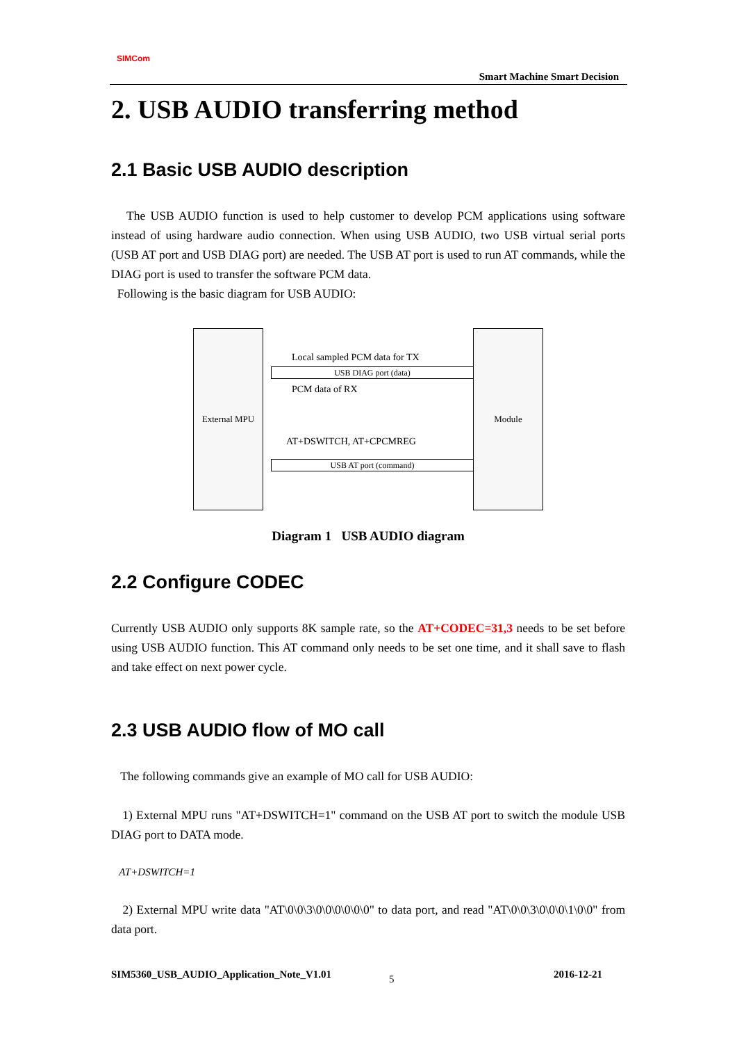SIMCom
Smart Machine Smart Decision
2. USB AUDIO transferring method
2.1 Basic USB AUDIO description
The USB AUDIO function is used to help customer to develop PCM applications using software instead of using hardware audio connection. When using USB AUDIO, two USB virtual serial ports (USB AT port and USB DIAG port) are needed. The USB AT port is used to run AT commands, while the DIAG port is used to transfer the software PCM data.
Following is the basic diagram for USB AUDIO:
External MPU Module
Local sampled PCM data for TX
USB DIAG port (data)
PCM data of RX
AT+DSWITCH, AT+CPCMREG
USB AT port (command)
Diagram 1 USB AUDIO diagram
2.2 Configure CODEC
Currently USB AUDIO only supports 8K sample rate, so the AT+CODEC=31,3 needs to be set before using USB AUDIO function. This AT command only needs to be set one time, and it shall save to flash and take effect on next power cycle.
2.3 USB AUDIO flow of MO call
The following commands give an example of MO call for USB AUDIO:
1) External MPU runs "AT+DSWITCH=1" command on the USB AT port to switch the module USB DIAG port to DATA mode.
AT+DSWITCH=1
2) External MPU write data "AT\0\0\3\0\0\0\0\0\0" to data port, and read "AT\0\0\3\0\0\0\1\0\0" from data port.
SIM5360_USB_AUDIO_Application_Note_V1.01
5 2016-12-21